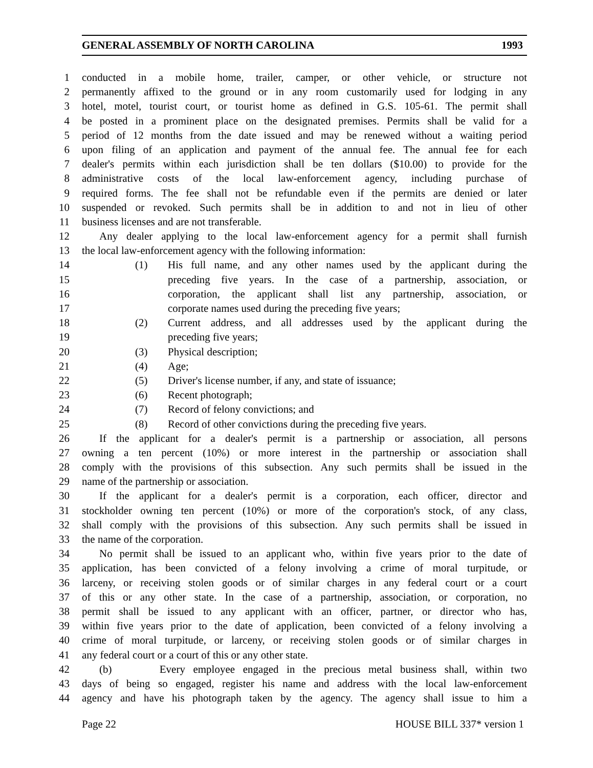GENERAL ASSEMBLY OF NORTH CAROLINA 1993
1 conducted in a mobile home, trailer, camper, or other vehicle, or structure not
2 permanently affixed to the ground or in any room customarily used for lodging in any
3 hotel, motel, tourist court, or tourist home as defined in G.S. 105-61. The permit shall
4 be posted in a prominent place on the designated premises. Permits shall be valid for a
5 period of 12 months from the date issued and may be renewed without a waiting period
6 upon filing of an application and payment of the annual fee. The annual fee for each
7 dealer's permits within each jurisdiction shall be ten dollars ($10.00) to provide for the
8 administrative costs of the local law-enforcement agency, including purchase of
9 required forms. The fee shall not be refundable even if the permits are denied or later
10 suspended or revoked. Such permits shall be in addition to and not in lieu of other
11 business licenses and are not transferable.
12 Any dealer applying to the local law-enforcement agency for a permit shall furnish
13 the local law-enforcement agency with the following information:
14 (1) His full name, and any other names used by the applicant during the
15 preceding five years. In the case of a partnership, association, or
16 corporation, the applicant shall list any partnership, association, or
17 corporate names used during the preceding five years;
18 (2) Current address, and all addresses used by the applicant during the
19 preceding five years;
20 (3) Physical description;
21 (4) Age;
22 (5) Driver's license number, if any, and state of issuance;
23 (6) Recent photograph;
24 (7) Record of felony convictions; and
25 (8) Record of other convictions during the preceding five years.
26 If the applicant for a dealer's permit is a partnership or association, all persons
27 owning a ten percent (10%) or more interest in the partnership or association shall
28 comply with the provisions of this subsection. Any such permits shall be issued in the
29 name of the partnership or association.
30 If the applicant for a dealer's permit is a corporation, each officer, director and
31 stockholder owning ten percent (10%) or more of the corporation's stock, of any class,
32 shall comply with the provisions of this subsection. Any such permits shall be issued in
33 the name of the corporation.
34 No permit shall be issued to an applicant who, within five years prior to the date of
35 application, has been convicted of a felony involving a crime of moral turpitude, or
36 larceny, or receiving stolen goods or of similar charges in any federal court or a court
37 of this or any other state. In the case of a partnership, association, or corporation, no
38 permit shall be issued to any applicant with an officer, partner, or director who has,
39 within five years prior to the date of application, been convicted of a felony involving a
40 crime of moral turpitude, or larceny, or receiving stolen goods or of similar charges in
41 any federal court or a court of this or any other state.
42 (b) Every employee engaged in the precious metal business shall, within two
43 days of being so engaged, register his name and address with the local law-enforcement
44 agency and have his photograph taken by the agency. The agency shall issue to him a
Page 22 HOUSE BILL 337* version 1